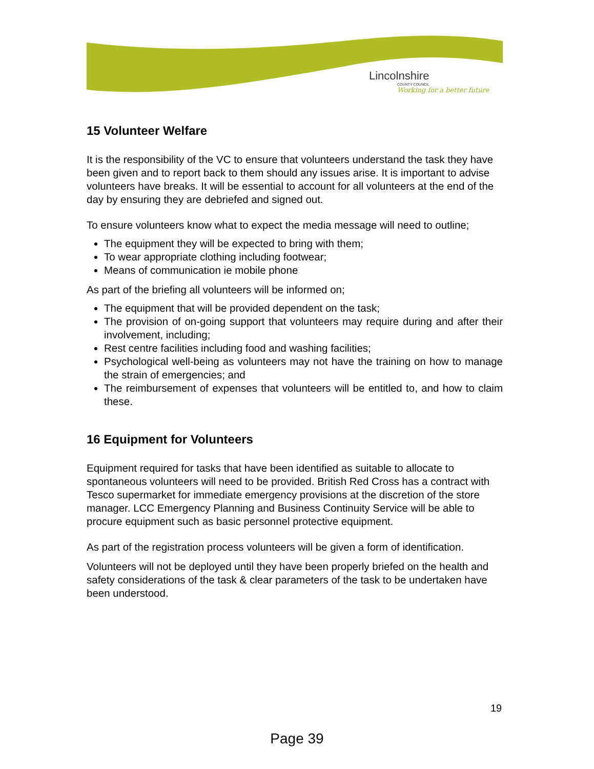Lincolnshire
COUNTY COUNCIL
Working for a better future
15 Volunteer Welfare
It is the responsibility of the VC to ensure that volunteers understand the task they have been given and to report back to them should any issues arise. It is important to advise volunteers have breaks. It will be essential to account for all volunteers at the end of the day by ensuring they are debriefed and signed out.
To ensure volunteers know what to expect the media message will need to outline;
The equipment they will be expected to bring with them;
To wear appropriate clothing including footwear;
Means of communication ie mobile phone
As part of the briefing all volunteers will be informed on;
The equipment that will be provided dependent on the task;
The provision of on-going support that volunteers may require during and after their involvement, including;
Rest centre facilities including food and washing facilities;
Psychological well-being as volunteers may not have the training on how to manage the strain of emergencies; and
The reimbursement of expenses that volunteers will be entitled to, and how to claim these.
16 Equipment for Volunteers
Equipment required for tasks that have been identified as suitable to allocate to spontaneous volunteers will need to be provided. British Red Cross has a contract with Tesco supermarket for immediate emergency provisions at the discretion of the store manager. LCC Emergency Planning and Business Continuity Service will be able to procure equipment such as basic personnel protective equipment.
As part of the registration process volunteers will be given a form of identification.
Volunteers will not be deployed until they have been properly briefed on the health and safety considerations of the task & clear parameters of the task to be undertaken have been understood.
19
Page 39